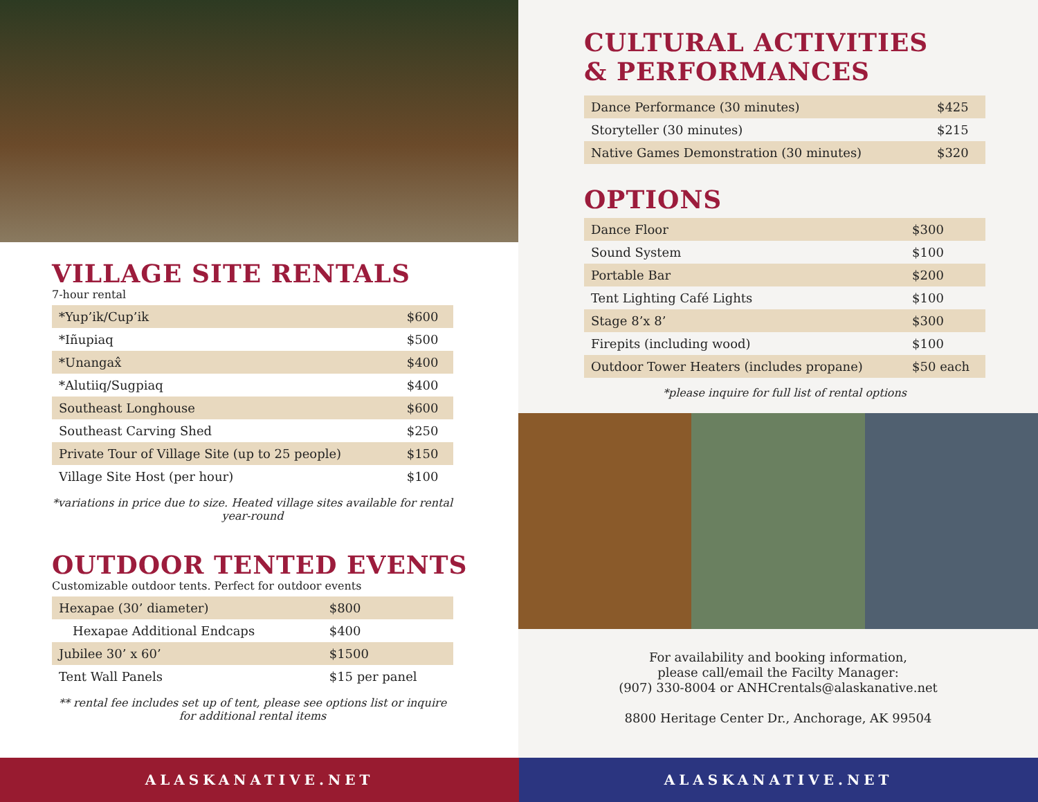VILLAGE SITE RENTALS
7-hour rental
| *Yup’ik/Cup’ik | $600 |
| *Iñupiaq | $500 |
| *Unangax̂ | $400 |
| *Alutiiq/Sugpiaq | $400 |
| Southeast Longhouse | $600 |
| Southeast Carving Shed | $250 |
| Private Tour of Village Site (up to 25 people) | $150 |
| Village Site Host (per hour) | $100 |
*variations in price due to size. Heated village sites available for rental year-round
OUTDOOR TENTED EVENTS
Customizable outdoor tents. Perfect for outdoor events
| Hexapae (30’ diameter) | $800 |
| Hexapae Additional Endcaps | $400 |
| Jubilee 30’ x 60’ | $1500 |
| Tent Wall Panels | $15 per panel |
** rental fee includes set up of tent, please see options list or inquire for additional rental items
CULTURAL ACTIVITIES
& PERFORMANCES
| Dance Performance (30 minutes) | $425 |
| Storyteller (30 minutes) | $215 |
| Native Games Demonstration (30 minutes) | $320 |
OPTIONS
| Dance Floor | $300 |
| Sound System | $100 |
| Portable Bar | $200 |
| Tent Lighting Café Lights | $100 |
| Stage 8’x 8’ | $300 |
| Firepits (including wood) | $100 |
| Outdoor Tower Heaters (includes propane) | $50 each |
*please inquire for full list of rental options
For availability and booking information,
please call/email the Facilty Manager:
(907) 330-8004 or ANHCrentals@alaskanative.net
8800 Heritage Center Dr., Anchorage, AK 99504
ALASKANATIVE.NET ALASKANATIVE.NET